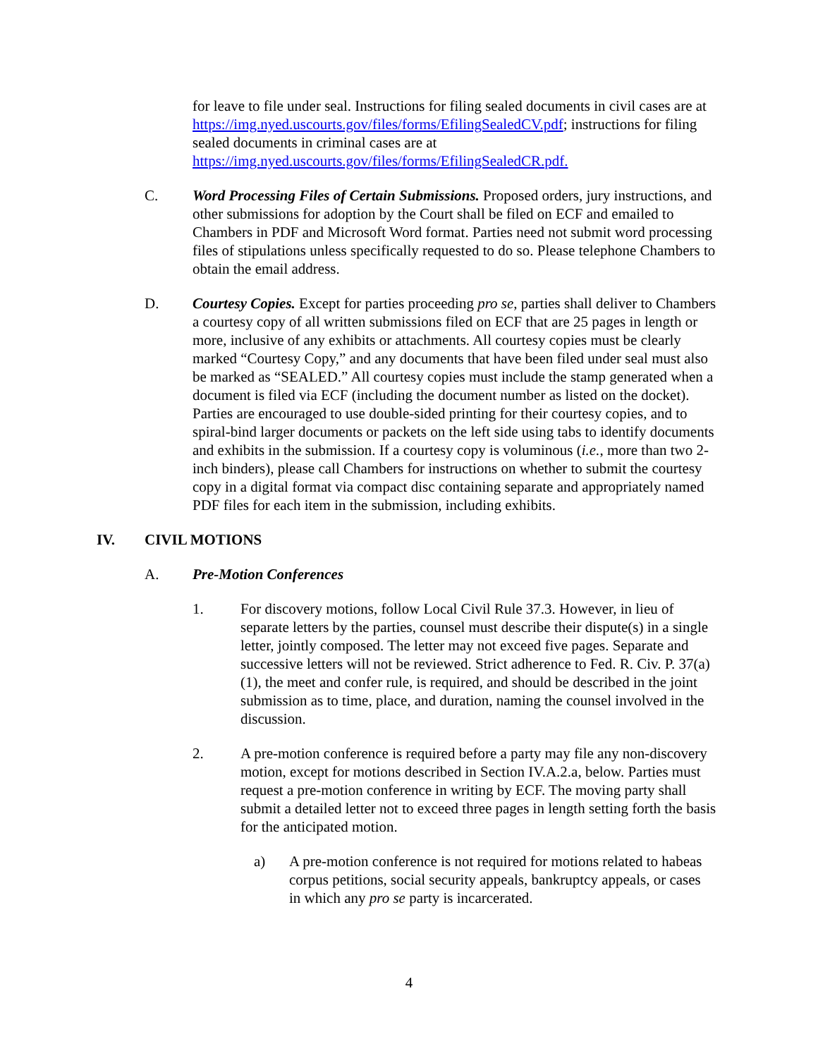for leave to file under seal. Instructions for filing sealed documents in civil cases are at https://img.nyed.uscourts.gov/files/forms/EfilingSealedCV.pdf; instructions for filing sealed documents in criminal cases are at https://img.nyed.uscourts.gov/files/forms/EfilingSealedCR.pdf.
C. Word Processing Files of Certain Submissions. Proposed orders, jury instructions, and other submissions for adoption by the Court shall be filed on ECF and emailed to Chambers in PDF and Microsoft Word format. Parties need not submit word processing files of stipulations unless specifically requested to do so. Please telephone Chambers to obtain the email address.
D. Courtesy Copies. Except for parties proceeding pro se, parties shall deliver to Chambers a courtesy copy of all written submissions filed on ECF that are 25 pages in length or more, inclusive of any exhibits or attachments. All courtesy copies must be clearly marked “Courtesy Copy,” and any documents that have been filed under seal must also be marked as “SEALED.” All courtesy copies must include the stamp generated when a document is filed via ECF (including the document number as listed on the docket). Parties are encouraged to use double-sided printing for their courtesy copies, and to spiral-bind larger documents or packets on the left side using tabs to identify documents and exhibits in the submission. If a courtesy copy is voluminous (i.e., more than two 2-inch binders), please call Chambers for instructions on whether to submit the courtesy copy in a digital format via compact disc containing separate and appropriately named PDF files for each item in the submission, including exhibits.
IV. CIVIL MOTIONS
A. Pre-Motion Conferences
1. For discovery motions, follow Local Civil Rule 37.3. However, in lieu of separate letters by the parties, counsel must describe their dispute(s) in a single letter, jointly composed. The letter may not exceed five pages. Separate and successive letters will not be reviewed. Strict adherence to Fed. R. Civ. P. 37(a)(1), the meet and confer rule, is required, and should be described in the joint submission as to time, place, and duration, naming the counsel involved in the discussion.
2. A pre-motion conference is required before a party may file any non-discovery motion, except for motions described in Section IV.A.2.a, below. Parties must request a pre-motion conference in writing by ECF. The moving party shall submit a detailed letter not to exceed three pages in length setting forth the basis for the anticipated motion.
a) A pre-motion conference is not required for motions related to habeas corpus petitions, social security appeals, bankruptcy appeals, or cases in which any pro se party is incarcerated.
4